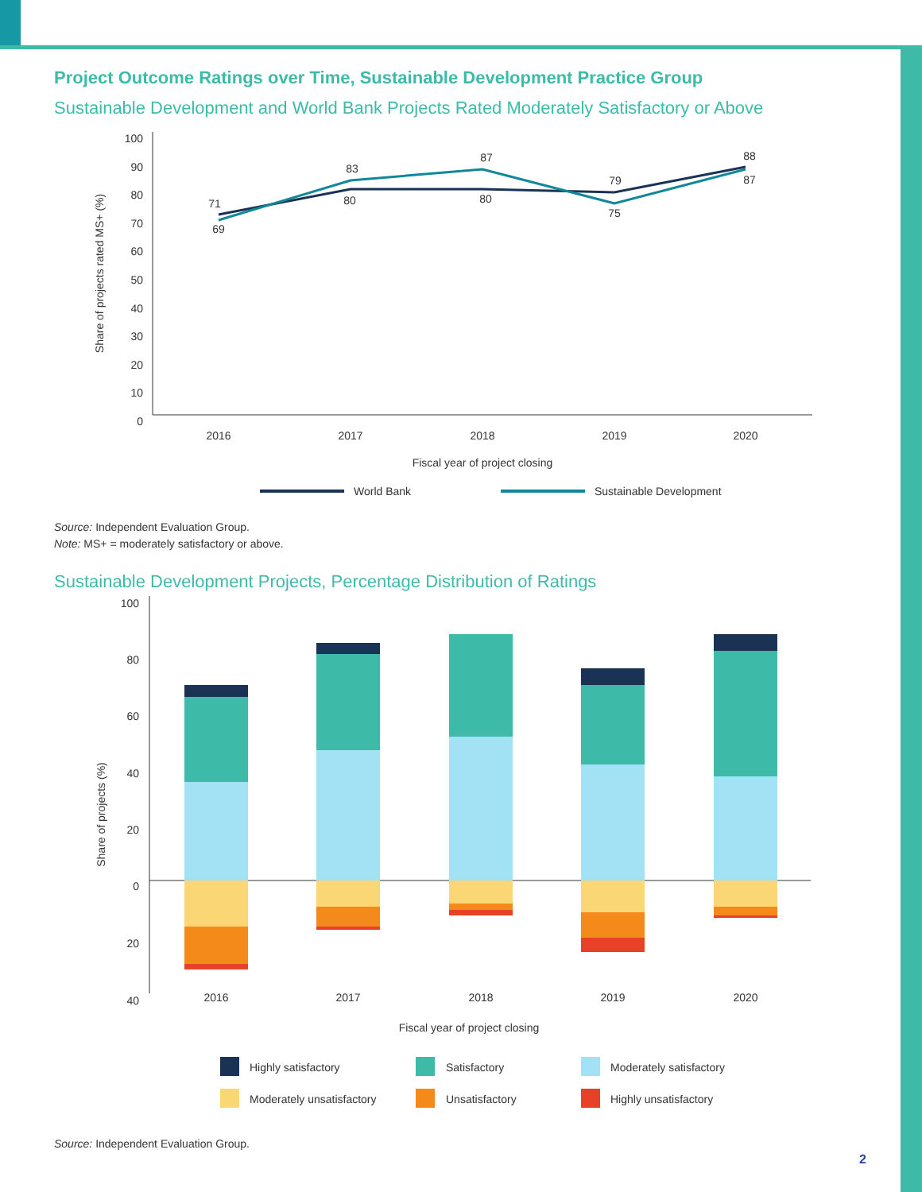Project Outcome Ratings over Time, Sustainable Development Practice Group
Sustainable Development and World Bank Projects Rated Moderately Satisfactory or Above
100
90
80
70
60
50
40
30
20
10
0
Share of projects rated MS+ (%)
71
69
83
80
87
80
79
75
88
87
2016
2017
2018
2019
2020
Fiscal year of project closing
World Bank
Sustainable Development
Source: Independent Evaluation Group.
Note: MS+ = moderately satisfactory or above.
Sustainable Development Projects, Percentage Distribution of Ratings
100
80
60
40
20
0
20
40
Share of projects (%)
2016
2017
2018
2019
2020
Fiscal year of project closing
Highly satisfactory
Satisfactory
Moderately satisfactory
Moderately unsatisfactory
Unsatisfactory
Highly unsatisfactory
Source: Independent Evaluation Group.
2